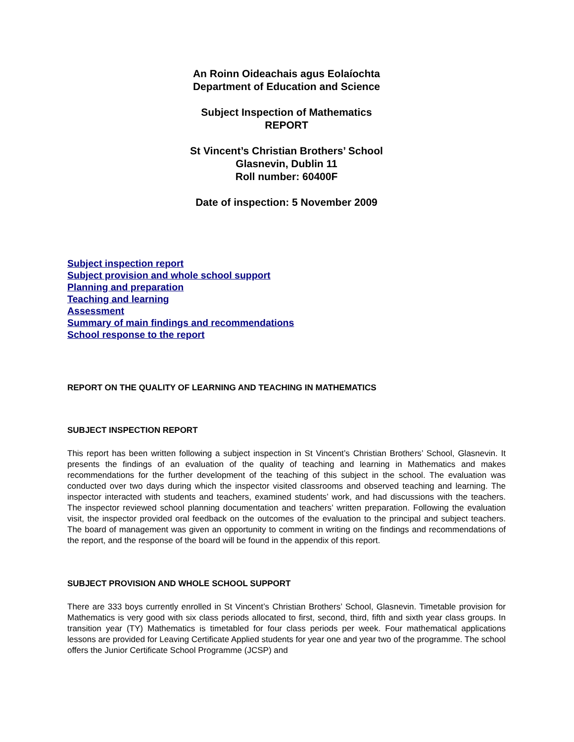An Roinn Oideachais agus Eolaíochta
Department of Education and Science
Subject Inspection of Mathematics
REPORT
St Vincent’s Christian Brothers’ School
Glasnevin, Dublin 11
Roll number: 60400F
Date of inspection: 5 November 2009
Subject inspection report
Subject provision and whole school support
Planning and preparation
Teaching and learning
Assessment
Summary of main findings and recommendations
School response to the report
REPORT ON THE QUALITY OF LEARNING AND TEACHING IN MATHEMATICS
SUBJECT INSPECTION REPORT
This report has been written following a subject inspection in St Vincent’s Christian Brothers’ School, Glasnevin. It presents the findings of an evaluation of the quality of teaching and learning in Mathematics and makes recommendations for the further development of the teaching of this subject in the school. The evaluation was conducted over two days during which the inspector visited classrooms and observed teaching and learning. The inspector interacted with students and teachers, examined students’ work, and had discussions with the teachers. The inspector reviewed school planning documentation and teachers’ written preparation. Following the evaluation visit, the inspector provided oral feedback on the outcomes of the evaluation to the principal and subject teachers. The board of management was given an opportunity to comment in writing on the findings and recommendations of the report, and the response of the board will be found in the appendix of this report.
SUBJECT PROVISION AND WHOLE SCHOOL SUPPORT
There are 333 boys currently enrolled in St Vincent’s Christian Brothers’ School, Glasnevin. Timetable provision for Mathematics is very good with six class periods allocated to first, second, third, fifth and sixth year class groups. In transition year (TY) Mathematics is timetabled for four class periods per week. Four mathematical applications lessons are provided for Leaving Certificate Applied students for year one and year two of the programme. The school offers the Junior Certificate School Programme (JCSP) and